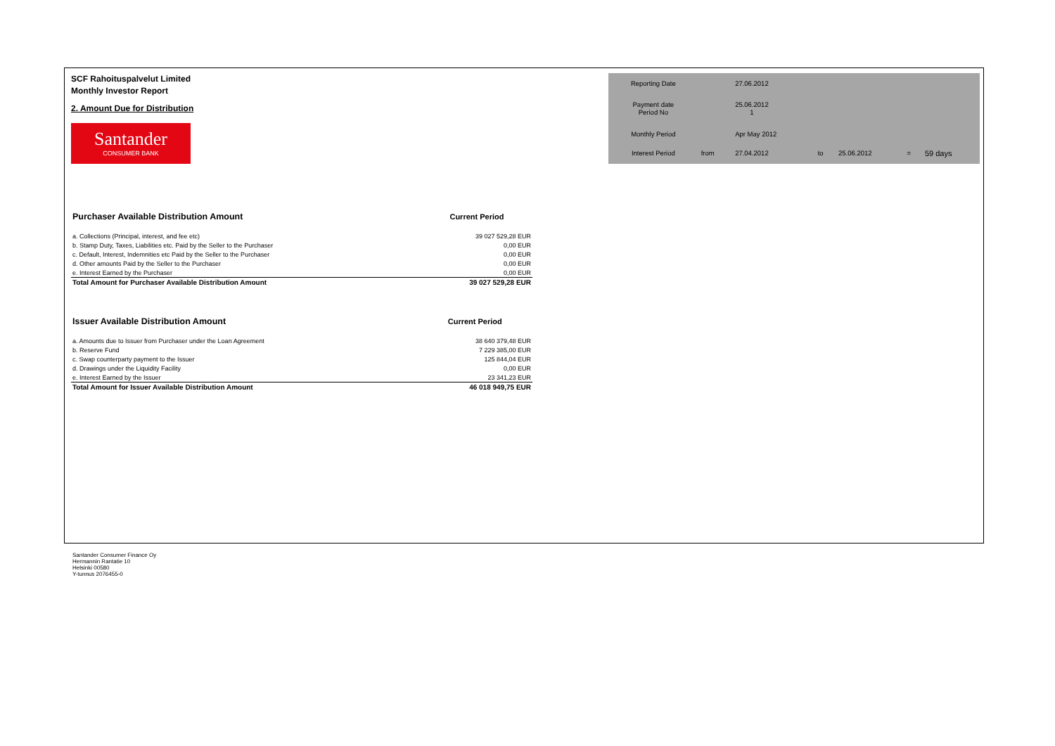SCF Rahoituspalvelut Limited
Monthly Investor Report
2. Amount Due for Distribution
Santander
CONSUMER BANK
| Reporting Date | | 27.06.2012 | | | | |
| Payment date Period No | | 25.06.2012 1 | | | | |
| Monthly Period | | Apr May 2012 | | | | |
| Interest Period | from | 27.04.2012 | to | 25.06.2012 | = | 59 days |
| Purchaser Available Distribution Amount | Current Period |
| a. Collections (Principal, interest, and fee etc) | 39 027 529,28 EUR |
| b. Stamp Duty, Taxes, Liabilities etc. Paid by the Seller to the Purchaser | 0,00 EUR |
| c. Default, Interest, Indemnities etc Paid by the Seller to the Purchaser | 0,00 EUR |
| d. Other amounts Paid by the Seller to the Purchaser | 0,00 EUR |
| e. Interest Earned by the Purchaser | 0,00 EUR |
| Total Amount for Purchaser Available Distribution Amount | 39 027 529,28 EUR |
| Issuer Available Distribution Amount | Current Period |
| a. Amounts due to Issuer from Purchaser under the Loan Agreement | 38 640 379,48 EUR |
| b. Reserve Fund | 7 229 385,00 EUR |
| c. Swap counterparty payment to the Issuer | 125 844,04 EUR |
| d. Drawings under the Liquidity Facility | 0,00 EUR |
| e. Interest Earned by the Issuer | 23 341,23 EUR |
| Total Amount for Issuer Available Distribution Amount | 46 018 949,75 EUR |
Santander Consumer Finance Oy
Hermannin Rantatie 10
Helsinki 00580
Y-tunnus 2076455-0